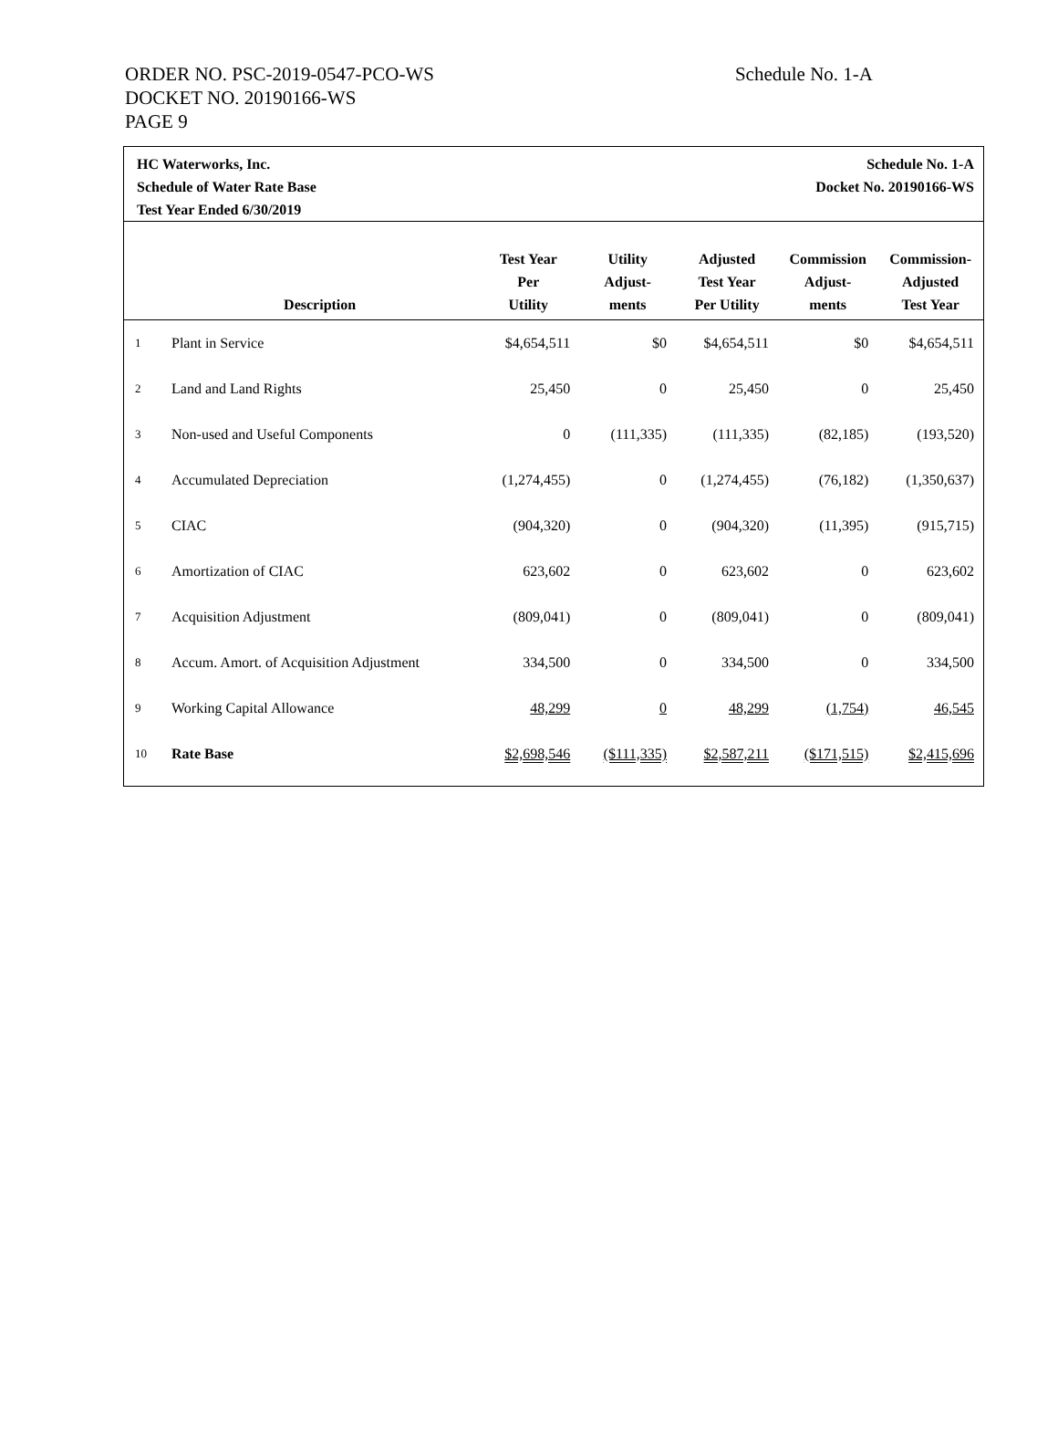Schedule No. 1-A
ORDER NO. PSC-2019-0547-PCO-WS
DOCKET NO. 20190166-WS
PAGE 9
HC Waterworks, Inc.
Schedule of Water Rate Base
Test Year Ended 6/30/2019
Schedule No. 1-A
Docket No. 20190166-WS
| | Description | Test Year Per Utility | Utility Adjust- ments | Adjusted Test Year Per Utility | Commission Adjust- ments | Commission- Adjusted Test Year |
| --- | --- | --- | --- | --- | --- | --- |
| 1 | Plant in Service | $4,654,511 | $0 | $4,654,511 | $0 | $4,654,511 |
| 2 | Land and Land Rights | 25,450 | 0 | 25,450 | 0 | 25,450 |
| 3 | Non-used and Useful Components | 0 | (111,335) | (111,335) | (82,185) | (193,520) |
| 4 | Accumulated Depreciation | (1,274,455) | 0 | (1,274,455) | (76,182) | (1,350,637) |
| 5 | CIAC | (904,320) | 0 | (904,320) | (11,395) | (915,715) |
| 6 | Amortization of CIAC | 623,602 | 0 | 623,602 | 0 | 623,602 |
| 7 | Acquisition Adjustment | (809,041) | 0 | (809,041) | 0 | (809,041) |
| 8 | Accum. Amort. of Acquisition Adjustment | 334,500 | 0 | 334,500 | 0 | 334,500 |
| 9 | Working Capital Allowance | 48,299 | 0 | 48,299 | (1,754) | 46,545 |
| 10 | Rate Base | $2,698,546 | ($111,335) | $2,587,211 | ($171,515) | $2,415,696 |